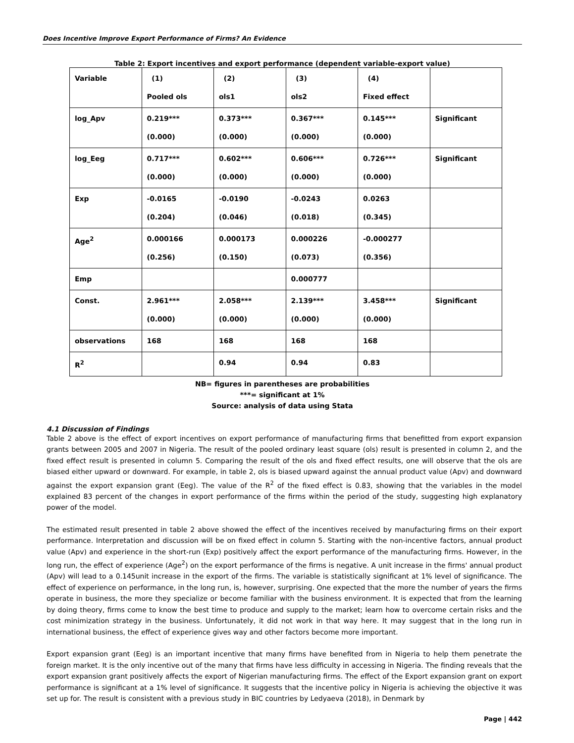Does Incentive Improve Export Performance of Firms? An Evidence
Table 2: Export incentives and export performance (dependent variable-export value)
| Variable | (1) Pooled ols | (2) ols1 | (3) ols2 | (4) Fixed effect | |
| --- | --- | --- | --- | --- | --- |
| log_Apv | 0.219*** (0.000) | 0.373*** (0.000) | 0.367*** (0.000) | 0.145*** (0.000) | Significant |
| log_Eeg | 0.717*** (0.000) | 0.602*** (0.000) | 0.606*** (0.000) | 0.726*** (0.000) | Significant |
| Exp | -0.0165 (0.204) | -0.0190 (0.046) | -0.0243 (0.018) | 0.0263 (0.345) | |
| Age<sup>2</sup> | 0.000166 (0.256) | 0.000173 (0.150) | 0.000226 (0.073) | -0.000277 (0.356) | |
| Emp | | | 0.000777 | | |
| Const. | 2.961*** (0.000) | 2.058*** (0.000) | 2.139*** (0.000) | 3.458*** (0.000) | Significant |
| observations | 168 | 168 | 168 | 168 | |
| R<sup>2</sup> | | 0.94 | 0.94 | 0.83 | |
NB= figures in parentheses are probabilities
***= significant at 1%
Source: analysis of data using Stata
4.1 Discussion of Findings
Table 2 above is the effect of export incentives on export performance of manufacturing firms that benefitted from export expansion grants between 2005 and 2007 in Nigeria. The result of the pooled ordinary least square (ols) result is presented in column 2, and the fixed effect result is presented in column 5. Comparing the result of the ols and fixed effect results, one will observe that the ols are biased either upward or downward. For example, in table 2, ols is biased upward against the annual product value (Apv) and downward against the export expansion grant (Eeg). The value of the R<sup>2</sup> of the fixed effect is 0.83, showing that the variables in the model explained 83 percent of the changes in export performance of the firms within the period of the study, suggesting high explanatory power of the model.
The estimated result presented in table 2 above showed the effect of the incentives received by manufacturing firms on their export performance. Interpretation and discussion will be on fixed effect in column 5. Starting with the non-incentive factors, annual product value (Apv) and experience in the short-run (Exp) positively affect the export performance of the manufacturing firms. However, in the long run, the effect of experience (Age<sup>2</sup>) on the export performance of the firms is negative. A unit increase in the firms' annual product (Apv) will lead to a 0.145unit increase in the export of the firms. The variable is statistically significant at 1% level of significance. The effect of experience on performance, in the long run, is, however, surprising. One expected that the more the number of years the firms operate in business, the more they specialize or become familiar with the business environment. It is expected that from the learning by doing theory, firms come to know the best time to produce and supply to the market; learn how to overcome certain risks and the cost minimization strategy in the business. Unfortunately, it did not work in that way here. It may suggest that in the long run in international business, the effect of experience gives way and other factors become more important.
Export expansion grant (Eeg) is an important incentive that many firms have benefited from in Nigeria to help them penetrate the foreign market. It is the only incentive out of the many that firms have less difficulty in accessing in Nigeria. The finding reveals that the export expansion grant positively affects the export of Nigerian manufacturing firms. The effect of the Export expansion grant on export performance is significant at a 1% level of significance. It suggests that the incentive policy in Nigeria is achieving the objective it was set up for. The result is consistent with a previous study in BIC countries by Ledyaeva (2018), in Denmark by
Page | 442